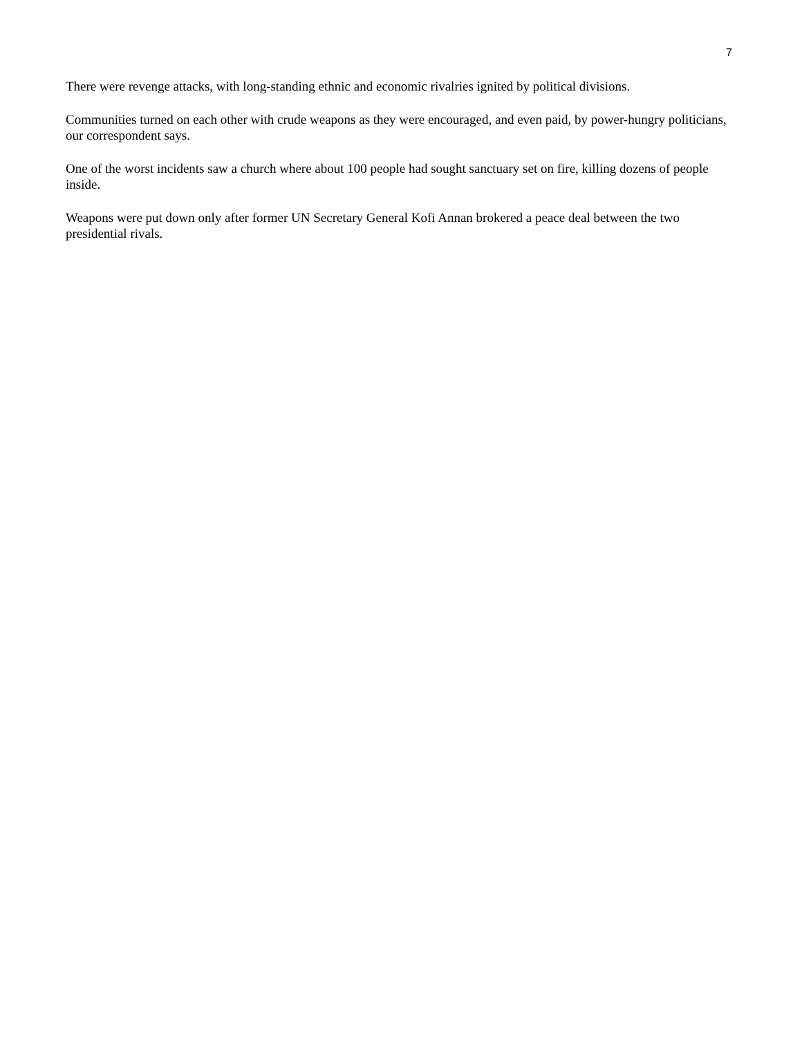7
There were revenge attacks, with long-standing ethnic and economic rivalries ignited by political divisions.
Communities turned on each other with crude weapons as they were encouraged, and even paid, by power-hungry politicians, our correspondent says.
One of the worst incidents saw a church where about 100 people had sought sanctuary set on fire, killing dozens of people inside.
Weapons were put down only after former UN Secretary General Kofi Annan brokered a peace deal between the two presidential rivals.